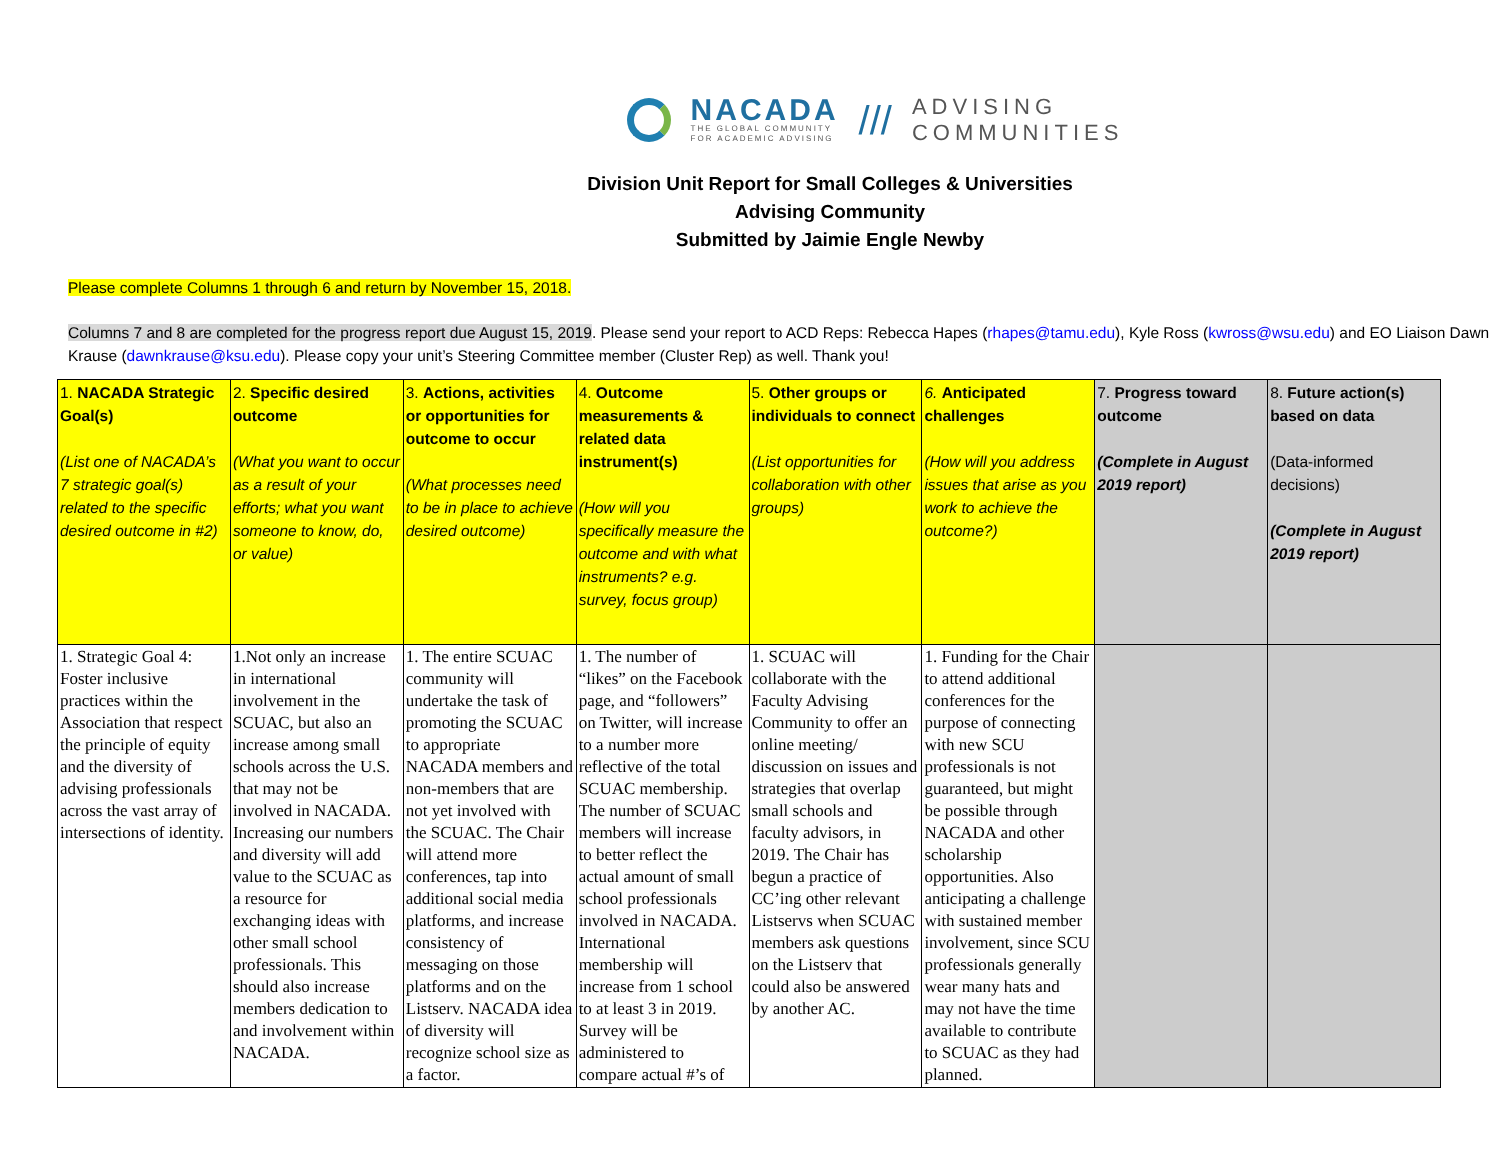NACADA
THE GLOBAL COMMUNITY
FOR ACADEMIC ADVISING
///
ADVISING
COMMUNITIES
Division Unit Report for Small Colleges & Universities
Advising Community
Submitted by Jaimie Engle Newby
Please complete Columns 1 through 6 and return by November 15, 2018.
Columns 7 and 8 are completed for the progress report due August 15, 2019. Please send your report to ACD Reps: Rebecca Hapes (rhapes@tamu.edu), Kyle Ross (kwross@wsu.edu) and EO Liaison Dawn Krause (dawnkrause@ksu.edu). Please copy your unit’s Steering Committee member (Cluster Rep) as well. Thank you!
| 1. NACADA Strategic Goal(s) (List one of NACADA’s 7 strategic goal(s) related to the specific desired outcome in #2) | 2. Specific desired outcome (What you want to occur as a result of your efforts; what you want someone to know, do, or value) | 3. Actions, activities or opportunities for outcome to occur (What processes need to be in place to achieve desired outcome) | 4. Outcome measurements & related data instrument(s) (How will you specifically measure the outcome and with what instruments? e.g. survey, focus group) | 5. Other groups or individuals to connect (List opportunities for collaboration with other groups) | 6. Anticipated challenges (How will you address issues that arise as you work to achieve the outcome?) | 7. Progress toward outcome (Complete in August 2019 report) | 8. Future action(s) based on data (Data-informed decisions) (Complete in August 2019 report) |
| --- | --- | --- | --- | --- | --- | --- | --- |
| 1. Strategic Goal 4: Foster inclusive practices within the Association that respect the principle of equity and the diversity of advising professionals across the vast array of intersections of identity. | 1.Not only an increase in international involvement in the SCUAC, but also an increase among small schools across the U.S. that may not be involved in NACADA. Increasing our numbers and diversity will add value to the SCUAC as a resource for exchanging ideas with other small school professionals. This should also increase members dedication to and involvement within NACADA. | 1. The entire SCUAC community will undertake the task of promoting the SCUAC to appropriate NACADA members and non-members that are not yet involved with the SCUAC. The Chair will attend more conferences, tap into additional social media platforms, and increase consistency of messaging on those platforms and on the Listserv. NACADA idea of diversity will recognize school size as a factor. | 1. The number of “likes” on the Facebook page, and “followers” on Twitter, will increase to a number more reflective of the total SCUAC membership. The number of SCUAC members will increase to better reflect the actual amount of small school professionals involved in NACADA. International membership will increase from 1 school to at least 3 in 2019. Survey will be administered to compare actual #’s of | 1. SCUAC will collaborate with the Faculty Advising Community to offer an online meeting/ discussion on issues and strategies that overlap small schools and faculty advisors, in 2019. The Chair has begun a practice of CC’ing other relevant Listservs when SCUAC members ask questions on the Listserv that could also be answered by another AC. | 1. Funding for the Chair to attend additional conferences for the purpose of connecting with new SCU professionals is not guaranteed, but might be possible through NACADA and other scholarship opportunities. Also anticipating a challenge with sustained member involvement, since SCU professionals generally wear many hats and may not have the time available to contribute to SCUAC as they had planned. | | |